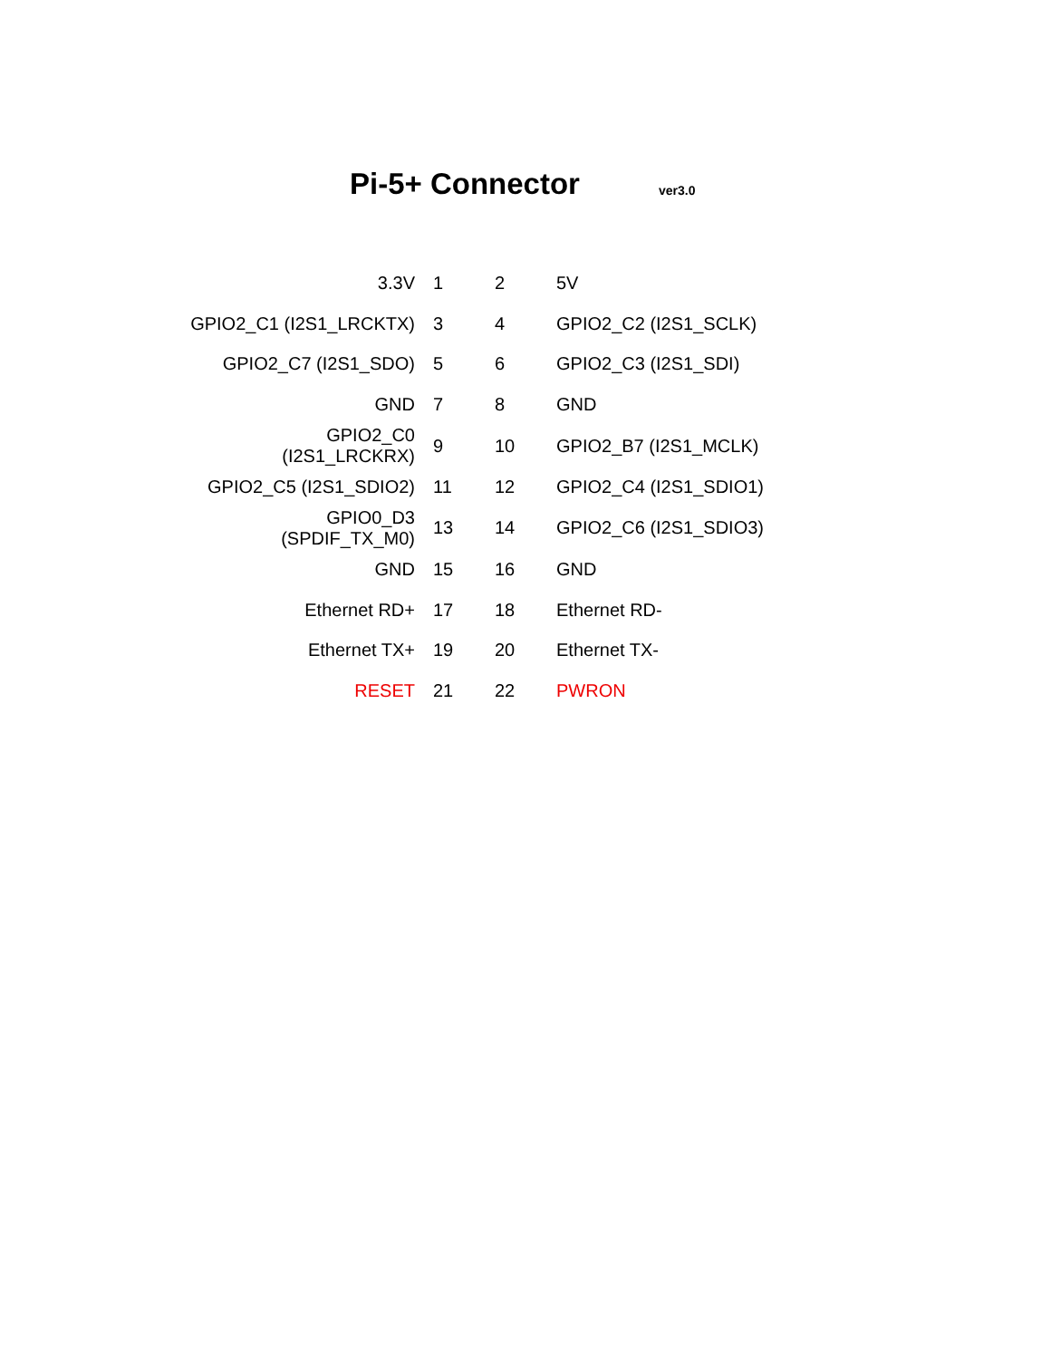Pi-5+ Connector ver3.0
| 3.3V | 1 | 2 | 5V |
| GPIO2_C1 (I2S1_LRCKTX) | 3 | 4 | GPIO2_C2 (I2S1_SCLK) |
| GPIO2_C7 (I2S1_SDO) | 5 | 6 | GPIO2_C3 (I2S1_SDI) |
| GND | 7 | 8 | GND |
| GPIO2_C0 (I2S1_LRCKRX) | 9 | 10 | GPIO2_B7 (I2S1_MCLK) |
| GPIO2_C5 (I2S1_SDIO2) | 11 | 12 | GPIO2_C4 (I2S1_SDIO1) |
| GPIO0_D3 (SPDIF_TX_M0) | 13 | 14 | GPIO2_C6 (I2S1_SDIO3) |
| GND | 15 | 16 | GND |
| Ethernet RD+ | 17 | 18 | Ethernet RD- |
| Ethernet TX+ | 19 | 20 | Ethernet TX- |
| RESET | 21 | 22 | PWRON |